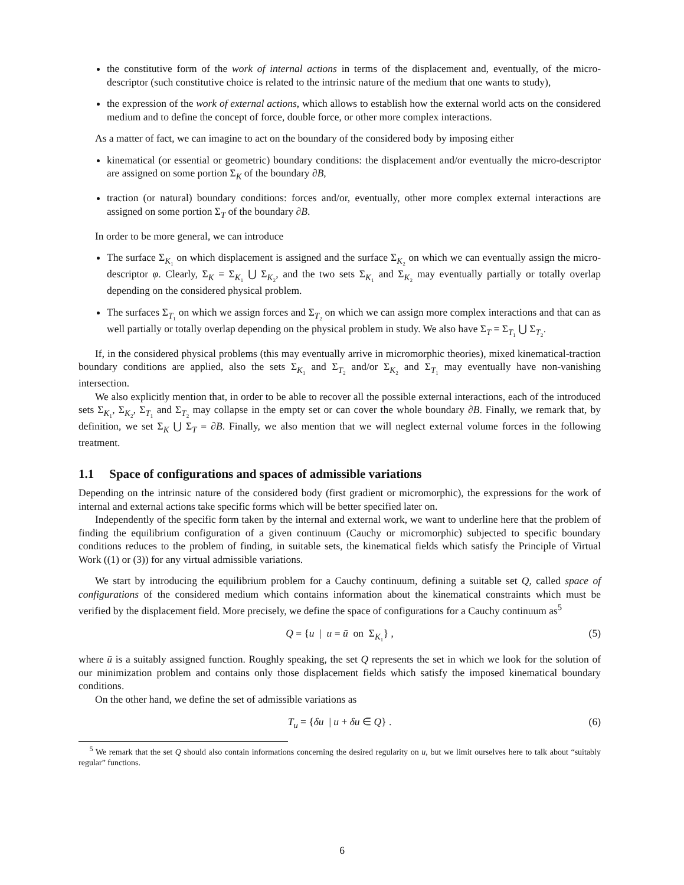the constitutive form of the work of internal actions in terms of the displacement and, eventually, of the micro-descriptor (such constitutive choice is related to the intrinsic nature of the medium that one wants to study),
the expression of the work of external actions, which allows to establish how the external world acts on the considered medium and to define the concept of force, double force, or other more complex interactions.
As a matter of fact, we can imagine to act on the boundary of the considered body by imposing either
kinematical (or essential or geometric) boundary conditions: the displacement and/or eventually the micro-descriptor are assigned on some portion Σ<sub>K</sub> of the boundary ∂B,
traction (or natural) boundary conditions: forces and/or, eventually, other more complex external interactions are assigned on some portion Σ<sub>T</sub> of the boundary ∂B.
In order to be more general, we can introduce
The surface Σ<sub>K₁</sub> on which displacement is assigned and the surface Σ<sub>K₂</sub> on which we can eventually assign the micro-descriptor φ. Clearly, Σ<sub>K</sub> = Σ<sub>K₁</sub> ⋃ Σ<sub>K₂</sub>, and the two sets Σ<sub>K₁</sub> and Σ<sub>K₂</sub> may eventually partially or totally overlap depending on the considered physical problem.
The surfaces Σ<sub>T₁</sub> on which we assign forces and Σ<sub>T₂</sub> on which we can assign more complex interactions and that can as well partially or totally overlap depending on the physical problem in study. We also have Σ<sub>T</sub> = Σ<sub>T₁</sub> ⋃ Σ<sub>T₂</sub>.
If, in the considered physical problems (this may eventually arrive in micromorphic theories), mixed kinematical-traction boundary conditions are applied, also the sets Σ<sub>K₁</sub> and Σ<sub>T₂</sub> and/or Σ<sub>K₂</sub> and Σ<sub>T₁</sub> may eventually have non-vanishing intersection.
We also explicitly mention that, in order to be able to recover all the possible external interactions, each of the introduced sets Σ<sub>K₁</sub>, Σ<sub>K₂</sub>, Σ<sub>T₁</sub> and Σ<sub>T₂</sub> may collapse in the empty set or can cover the whole boundary ∂B. Finally, we remark that, by definition, we set Σ<sub>K</sub> ⋃ Σ<sub>T</sub> = ∂B. Finally, we also mention that we will neglect external volume forces in the following treatment.
1.1 Space of configurations and spaces of admissible variations
Depending on the intrinsic nature of the considered body (first gradient or micromorphic), the expressions for the work of internal and external actions take specific forms which will be better specified later on.
Independently of the specific form taken by the internal and external work, we want to underline here that the problem of finding the equilibrium configuration of a given continuum (Cauchy or micromorphic) subjected to specific boundary conditions reduces to the problem of finding, in suitable sets, the kinematical fields which satisfy the Principle of Virtual Work ((1) or (3)) for any virtual admissible variations.
We start by introducing the equilibrium problem for a Cauchy continuum, defining a suitable set Q, called space of configurations of the considered medium which contains information about the kinematical constraints which must be verified by the displacement field. More precisely, we define the space of configurations for a Cauchy continuum as<sup>5</sup>
Q = {u | u = ū on Σ<sub>K₁</sub>} , (5)
where ū is a suitably assigned function. Roughly speaking, the set Q represents the set in which we look for the solution of our minimization problem and contains only those displacement fields which satisfy the imposed kinematical boundary conditions.
On the other hand, we define the set of admissible variations as
T<sub>u</sub> = {δu | u + δu ∈ Q} . (6)
<sup>5</sup> We remark that the set Q should also contain informations concerning the desired regularity on u, but we limit ourselves here to talk about “suitably regular” functions.
6